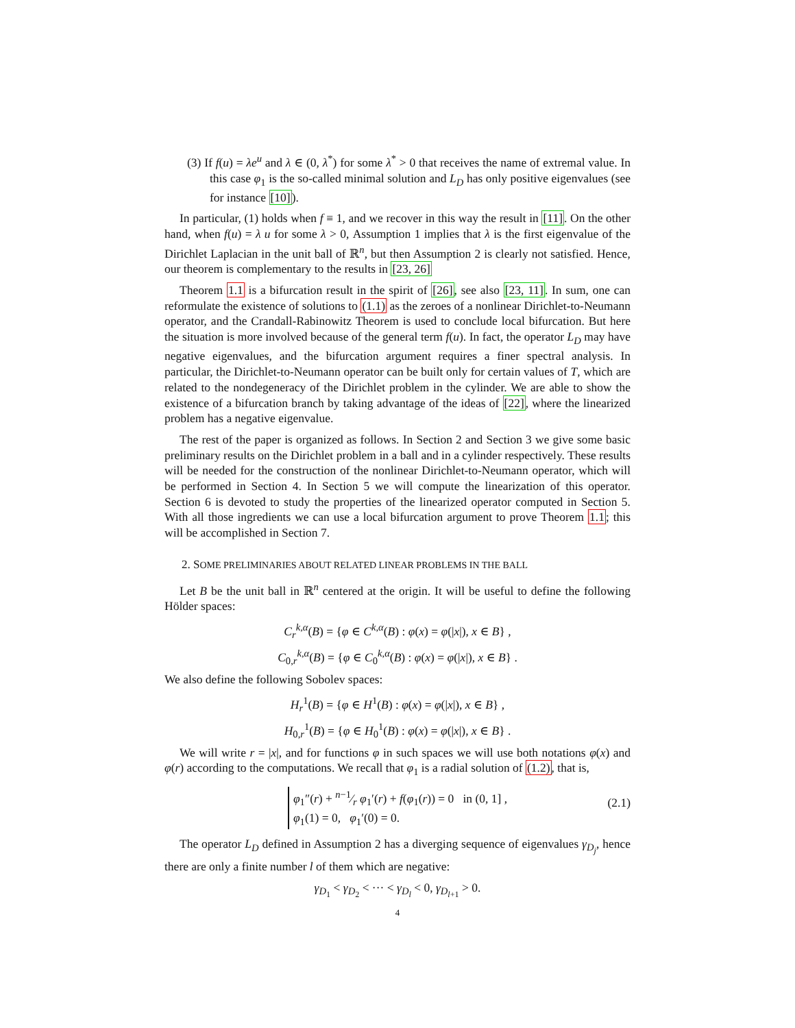(3) If f(u) = λe<sup>u</sup> and λ ∈ (0, λ<sup>*</sup>) for some λ<sup>*</sup> > 0 that receives the name of extremal value. In this case φ<sub>1</sub> is the so-called minimal solution and L<sub>D</sub> has only positive eigenvalues (see for instance [10]).
In particular, (1) holds when f ≡ 1, and we recover in this way the result in [11]. On the other hand, when f(u) = λ u for some λ > 0, Assumption 1 implies that λ is the first eigenvalue of the Dirichlet Laplacian in the unit ball of ℝ<sup>n</sup>, but then Assumption 2 is clearly not satisfied. Hence, our theorem is complementary to the results in [23, 26]
Theorem 1.1 is a bifurcation result in the spirit of [26], see also [23, 11]. In sum, one can reformulate the existence of solutions to (1.1) as the zeroes of a nonlinear Dirichlet-to-Neumann operator, and the Crandall-Rabinowitz Theorem is used to conclude local bifurcation. But here the situation is more involved because of the general term f(u). In fact, the operator L<sub>D</sub> may have negative eigenvalues, and the bifurcation argument requires a finer spectral analysis. In particular, the Dirichlet-to-Neumann operator can be built only for certain values of T, which are related to the nondegeneracy of the Dirichlet problem in the cylinder. We are able to show the existence of a bifurcation branch by taking advantage of the ideas of [22], where the linearized problem has a negative eigenvalue.
The rest of the paper is organized as follows. In Section 2 and Section 3 we give some basic preliminary results on the Dirichlet problem in a ball and in a cylinder respectively. These results will be needed for the construction of the nonlinear Dirichlet-to-Neumann operator, which will be performed in Section 4. In Section 5 we will compute the linearization of this operator. Section 6 is devoted to study the properties of the linearized operator computed in Section 5. With all those ingredients we can use a local bifurcation argument to prove Theorem 1.1; this will be accomplished in Section 7.
2. SOME PRELIMINARIES ABOUT RELATED LINEAR PROBLEMS IN THE BALL
Let B be the unit ball in ℝ<sup>n</sup> centered at the origin. It will be useful to define the following Hölder spaces:
C<sub>r</sub><sup>k,α</sup>(B) = {φ ∈ C<sup>k,α</sup>(B) : φ(x) = φ(|x|), x ∈ B} ,
C<sub>0,r</sub><sup>k,α</sup>(B) = {φ ∈ C<sub>0</sub><sup>k,α</sup>(B) : φ(x) = φ(|x|), x ∈ B} .
We also define the following Sobolev spaces:
H<sub>r</sub><sup>1</sup>(B) = {φ ∈ H<sup>1</sup>(B) : φ(x) = φ(|x|), x ∈ B} ,
H<sub>0,r</sub><sup>1</sup>(B) = {φ ∈ H<sub>0</sub><sup>1</sup>(B) : φ(x) = φ(|x|), x ∈ B} .
We will write r = |x|, and for functions φ in such spaces we will use both notations φ(x) and φ(r) according to the computations. We recall that φ<sub>1</sub> is a radial solution of (1.2), that is,
φ<sub>1</sub>″(r) + n−1⁄r φ<sub>1</sub>′(r) + f(φ<sub>1</sub>(r)) = 0 in (0, 1] ,
φ<sub>1</sub>(1) = 0, φ<sub>1</sub>′(0) = 0.
(2.1)
The operator L<sub>D</sub> defined in Assumption 2 has a diverging sequence of eigenvalues γ<sub>D<sub>j</sub></sub>, hence there are only a finite number l of them which are negative:
γ<sub>D<sub>1</sub></sub> < γ<sub>D<sub>2</sub></sub> < ··· < γ<sub>D<sub>l</sub></sub> < 0, γ<sub>D<sub>l+1</sub></sub> > 0.
4